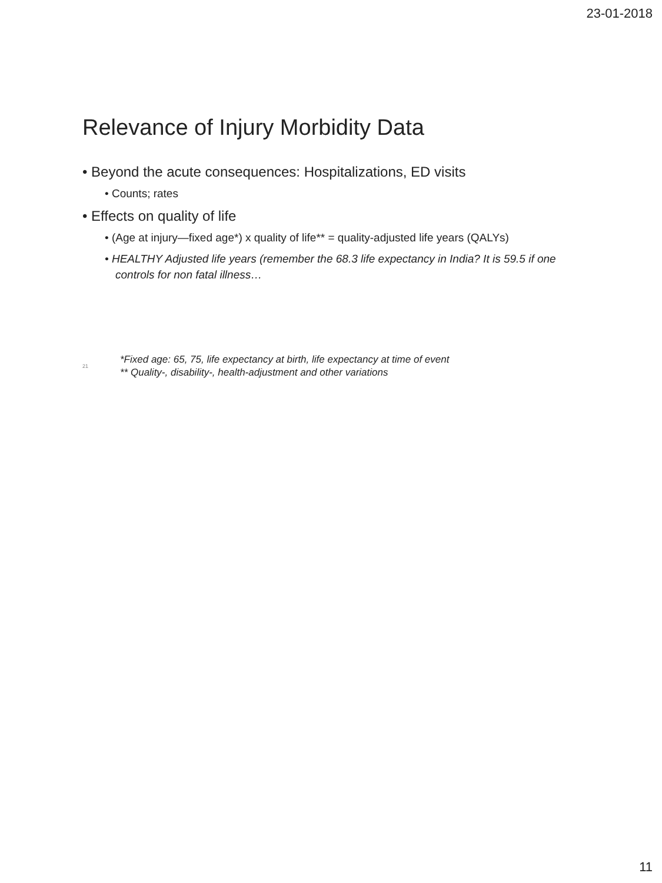23-01-2018
Relevance of Injury Morbidity Data
• Beyond the acute consequences: Hospitalizations, ED visits
• Counts; rates
• Effects on quality of life
• (Age at injury—fixed age*) x quality of life** = quality-adjusted life years (QALYs)
• HEALTHY Adjusted life years (remember the 68.3 life expectancy in India? It is 59.5 if one controls for non fatal illness…
21
*Fixed age: 65, 75, life expectancy at birth, life expectancy at time of event
** Quality-, disability-, health-adjustment and other variations
11